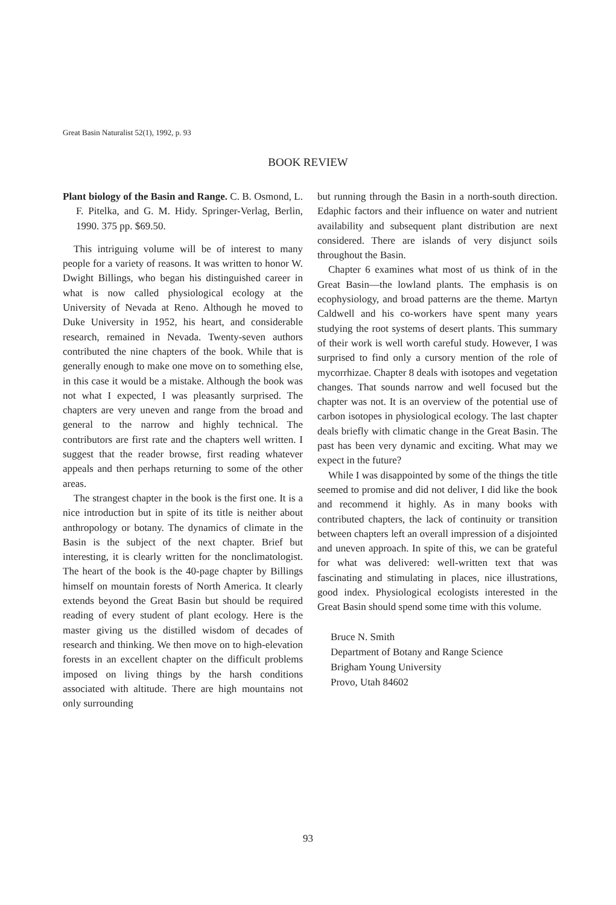Great Basin Naturalist 52(1), 1992, p. 93
BOOK REVIEW
Plant biology of the Basin and Range. C. B. Osmond, L. F. Pitelka, and G. M. Hidy. Springer-Verlag, Berlin, 1990. 375 pp. $69.50.
This intriguing volume will be of interest to many people for a variety of reasons. It was written to honor W. Dwight Billings, who began his distinguished career in what is now called physiological ecology at the University of Nevada at Reno. Although he moved to Duke University in 1952, his heart, and considerable research, remained in Nevada. Twenty-seven authors contributed the nine chapters of the book. While that is generally enough to make one move on to something else, in this case it would be a mistake. Although the book was not what I expected, I was pleasantly surprised. The chapters are very uneven and range from the broad and general to the narrow and highly technical. The contributors are first rate and the chapters well written. I suggest that the reader browse, first reading whatever appeals and then perhaps returning to some of the other areas.
The strangest chapter in the book is the first one. It is a nice introduction but in spite of its title is neither about anthropology or botany. The dynamics of climate in the Basin is the subject of the next chapter. Brief but interesting, it is clearly written for the nonclimatologist. The heart of the book is the 40-page chapter by Billings himself on mountain forests of North America. It clearly extends beyond the Great Basin but should be required reading of every student of plant ecology. Here is the master giving us the distilled wisdom of decades of research and thinking. We then move on to high-elevation forests in an excellent chapter on the difficult problems imposed on living things by the harsh conditions associated with altitude. There are high mountains not only surrounding
but running through the Basin in a north-south direction. Edaphic factors and their influence on water and nutrient availability and subsequent plant distribution are next considered. There are islands of very disjunct soils throughout the Basin.
Chapter 6 examines what most of us think of in the Great Basin—the lowland plants. The emphasis is on ecophysiology, and broad patterns are the theme. Martyn Caldwell and his co-workers have spent many years studying the root systems of desert plants. This summary of their work is well worth careful study. However, I was surprised to find only a cursory mention of the role of mycorrhizae. Chapter 8 deals with isotopes and vegetation changes. That sounds narrow and well focused but the chapter was not. It is an overview of the potential use of carbon isotopes in physiological ecology. The last chapter deals briefly with climatic change in the Great Basin. The past has been very dynamic and exciting. What may we expect in the future?
While I was disappointed by some of the things the title seemed to promise and did not deliver, I did like the book and recommend it highly. As in many books with contributed chapters, the lack of continuity or transition between chapters left an overall impression of a disjointed and uneven approach. In spite of this, we can be grateful for what was delivered: well-written text that was fascinating and stimulating in places, nice illustrations, good index. Physiological ecologists interested in the Great Basin should spend some time with this volume.
Bruce N. Smith
Department of Botany and Range Science
Brigham Young University
Provo, Utah 84602
93